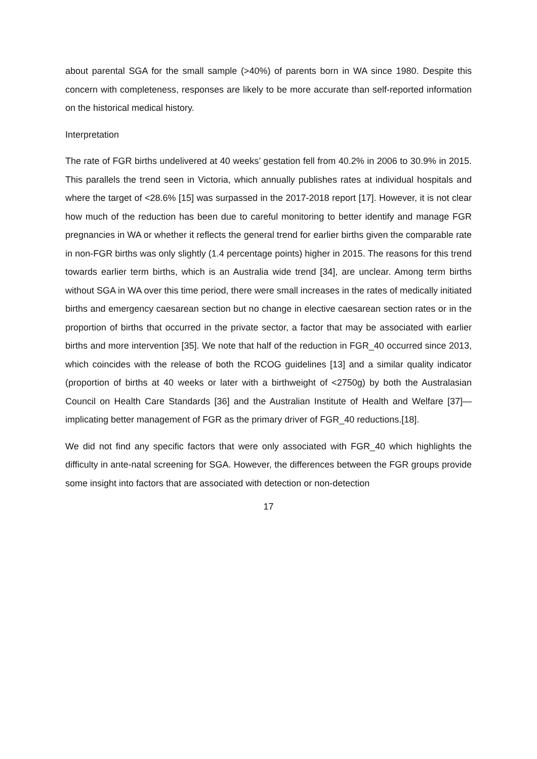about parental SGA for the small sample (>40%) of parents born in WA since 1980. Despite this concern with completeness, responses are likely to be more accurate than self-reported information on the historical medical history.
Interpretation
The rate of FGR births undelivered at 40 weeks’ gestation fell from 40.2% in 2006 to 30.9% in 2015. This parallels the trend seen in Victoria, which annually publishes rates at individual hospitals and where the target of <28.6% [15] was surpassed in the 2017-2018 report [17]. However, it is not clear how much of the reduction has been due to careful monitoring to better identify and manage FGR pregnancies in WA or whether it reflects the general trend for earlier births given the comparable rate in non-FGR births was only slightly (1.4 percentage points) higher in 2015. The reasons for this trend towards earlier term births, which is an Australia wide trend [34], are unclear. Among term births without SGA in WA over this time period, there were small increases in the rates of medically initiated births and emergency caesarean section but no change in elective caesarean section rates or in the proportion of births that occurred in the private sector, a factor that may be associated with earlier births and more intervention [35]. We note that half of the reduction in FGR_40 occurred since 2013, which coincides with the release of both the RCOG guidelines [13] and a similar quality indicator (proportion of births at 40 weeks or later with a birthweight of <2750g) by both the Australasian Council on Health Care Standards [36] and the Australian Institute of Health and Welfare [37]—implicating better management of FGR as the primary driver of FGR_40 reductions.[18].
We did not find any specific factors that were only associated with FGR_40 which highlights the difficulty in ante-natal screening for SGA. However, the differences between the FGR groups provide some insight into factors that are associated with detection or non-detection
17